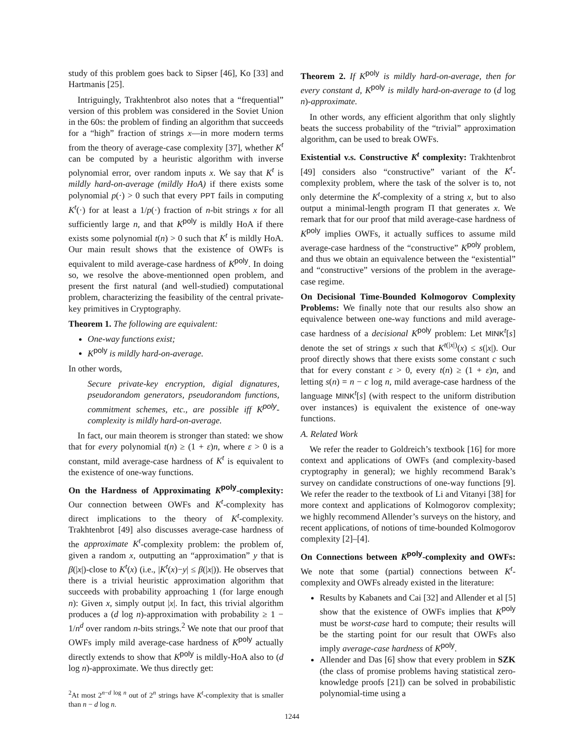study of this problem goes back to Sipser [46], Ko [33] and Hartmanis [25].
Intriguingly, Trakhtenbrot also notes that a “frequential” version of this problem was considered in the Soviet Union in the 60s: the problem of finding an algorithm that succeeds for a “high” fraction of strings x—in more modern terms from the theory of average-case complexity [37], whether K<sup>t</sup> can be computed by a heuristic algorithm with inverse polynomial error, over random inputs x. We say that K<sup>t</sup> is mildly hard-on-average (mildly HoA) if there exists some polynomial p(·) > 0 such that every PPT fails in computing K<sup>t</sup>(·) for at least a 1/p(·) fraction of n-bit strings x for all sufficiently large n, and that K<sup>poly</sup> is mildly HoA if there exists some polynomial t(n) > 0 such that K<sup>t</sup> is mildly HoA. Our main result shows that the existence of OWFs is equivalent to mild average-case hardness of K<sup>poly</sup>. In doing so, we resolve the above-mentionned open problem, and present the first natural (and well-studied) computational problem, characterizing the feasibility of the central private-key primitives in Cryptography.
Theorem 1. The following are equivalent:
One-way functions exist;
K<sup>poly</sup> is mildly hard-on-average.
In other words,
Secure private-key encryption, digial dignatures, pseudorandom generators, pseudorandom functions, commitment schemes, etc., are possible iff K<sup>poly</sup>-complexity is mildly hard-on-average.
In fact, our main theorem is stronger than stated: we show that for every polynomial t(n) ≥ (1 + ε)n, where ε > 0 is a constant, mild average-case hardness of K<sup>t</sup> is equivalent to the existence of one-way functions.
On the Hardness of Approximating K<sup>poly</sup>-complexity: Our connection between OWFs and K<sup>t</sup>-complexity has direct implications to the theory of K<sup>t</sup>-complexity. Trakhtenbrot [49] also discusses average-case hardness of the approximate K<sup>t</sup>-complexity problem: the problem of, given a random x, outputting an “approximation” y that is β(|x|)-close to K<sup>t</sup>(x) (i.e., |K<sup>t</sup>(x)−y| ≤ β(|x|)). He observes that there is a trivial heuristic approximation algorithm that succeeds with probability approaching 1 (for large enough n): Given x, simply output |x|. In fact, this trivial algorithm produces a (d log n)-approximation with probability ≥ 1 − 1/n<sup>d</sup> over random n-bits strings.<sup>2</sup> We note that our proof that OWFs imply mild average-case hardness of K<sup>poly</sup> actually directly extends to show that K<sup>poly</sup> is mildly-HoA also to (d log n)-approximate. We thus directly get:
<sup>2</sup> At most 2<sup>n−d log n</sup> out of 2<sup>n</sup> strings have K<sup>t</sup>-complexity that is smaller than n − d log n.
Theorem 2. If K<sup>poly</sup> is mildly hard-on-average, then for every constant d, K<sup>poly</sup> is mildly hard-on-average to (d log n)-approximate.
In other words, any efficient algorithm that only slightly beats the success probability of the “trivial” approximation algorithm, can be used to break OWFs.
Existential v.s. Constructive K<sup>t</sup> complexity: Trakhtenbrot [49] considers also “constructive” variant of the K<sup>t</sup>-complexity problem, where the task of the solver is to, not only determine the K<sup>t</sup>-complexity of a string x, but to also output a minimal-length program Π that generates x. We remark that for our proof that mild average-case hardness of K<sup>poly</sup> implies OWFs, it actually suffices to assume mild average-case hardness of the “constructive” K<sup>poly</sup> problem, and thus we obtain an equivalence between the “existential” and “constructive” versions of the problem in the average-case regime.
On Decisional Time-Bounded Kolmogorov Complexity Problems: We finally note that our results also show an equivalence between one-way functions and mild average-case hardness of a decisional K<sup>poly</sup> problem: Let MINK<sup>t</sup>[s] denote the set of strings x such that K<sup>t(|x|)</sup>(x) ≤ s(|x|). Our proof directly shows that there exists some constant c such that for every constant ε > 0, every t(n) ≥ (1 + ε)n, and letting s(n) = n − c log n, mild average-case hardness of the language MINK<sup>t</sup>[s] (with respect to the uniform distribution over instances) is equivalent the existence of one-way functions.
A. Related Work
We refer the reader to Goldreich’s textbook [16] for more context and applications of OWFs (and complexity-based cryptography in general); we highly recommend Barak’s survey on candidate constructions of one-way functions [9]. We refer the reader to the textbook of Li and Vitanyi [38] for more context and applications of Kolmogorov complexity; we highly recommend Allender’s surveys on the history, and recent applications, of notions of time-bounded Kolmogorov complexity [2]–[4].
On Connections between K<sup>poly</sup>-complexity and OWFs: We note that some (partial) connections between K<sup>t</sup>-complexity and OWFs already existed in the literature:
Results by Kabanets and Cai [32] and Allender et al [5] show that the existence of OWFs implies that K<sup>poly</sup> must be worst-case hard to compute; their results will be the starting point for our result that OWFs also imply average-case hardness of K<sup>poly</sup>.
Allender and Das [6] show that every problem in SZK (the class of promise problems having statistical zero-knowledge proofs [21]) can be solved in probabilistic polynomial-time using a
1244